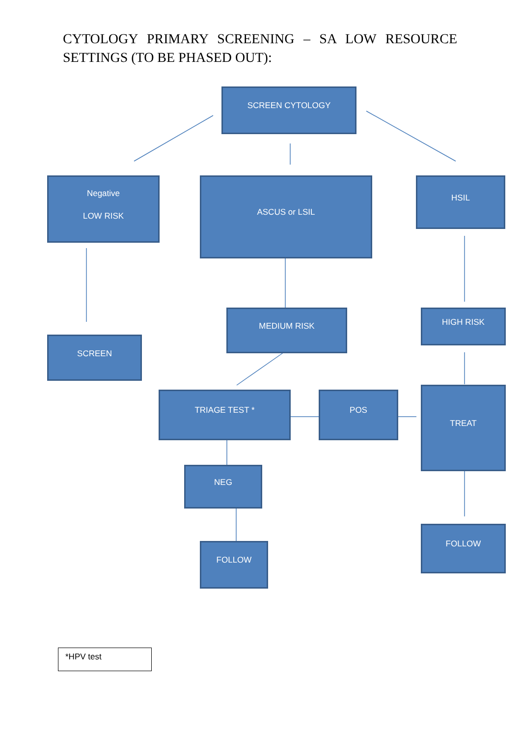CYTOLOGY PRIMARY SCREENING – SA LOW RESOURCE SETTINGS (TO BE PHASED OUT):
SCREEN CYTOLOGY
Negative
LOW RISK
ASCUS or LSIL HSIL
MEDIUM RISK HIGH RISK
SCREEN
TRIAGE TEST * POS TREAT
NEG
FOLLOW
FOLLOW
*HPV test